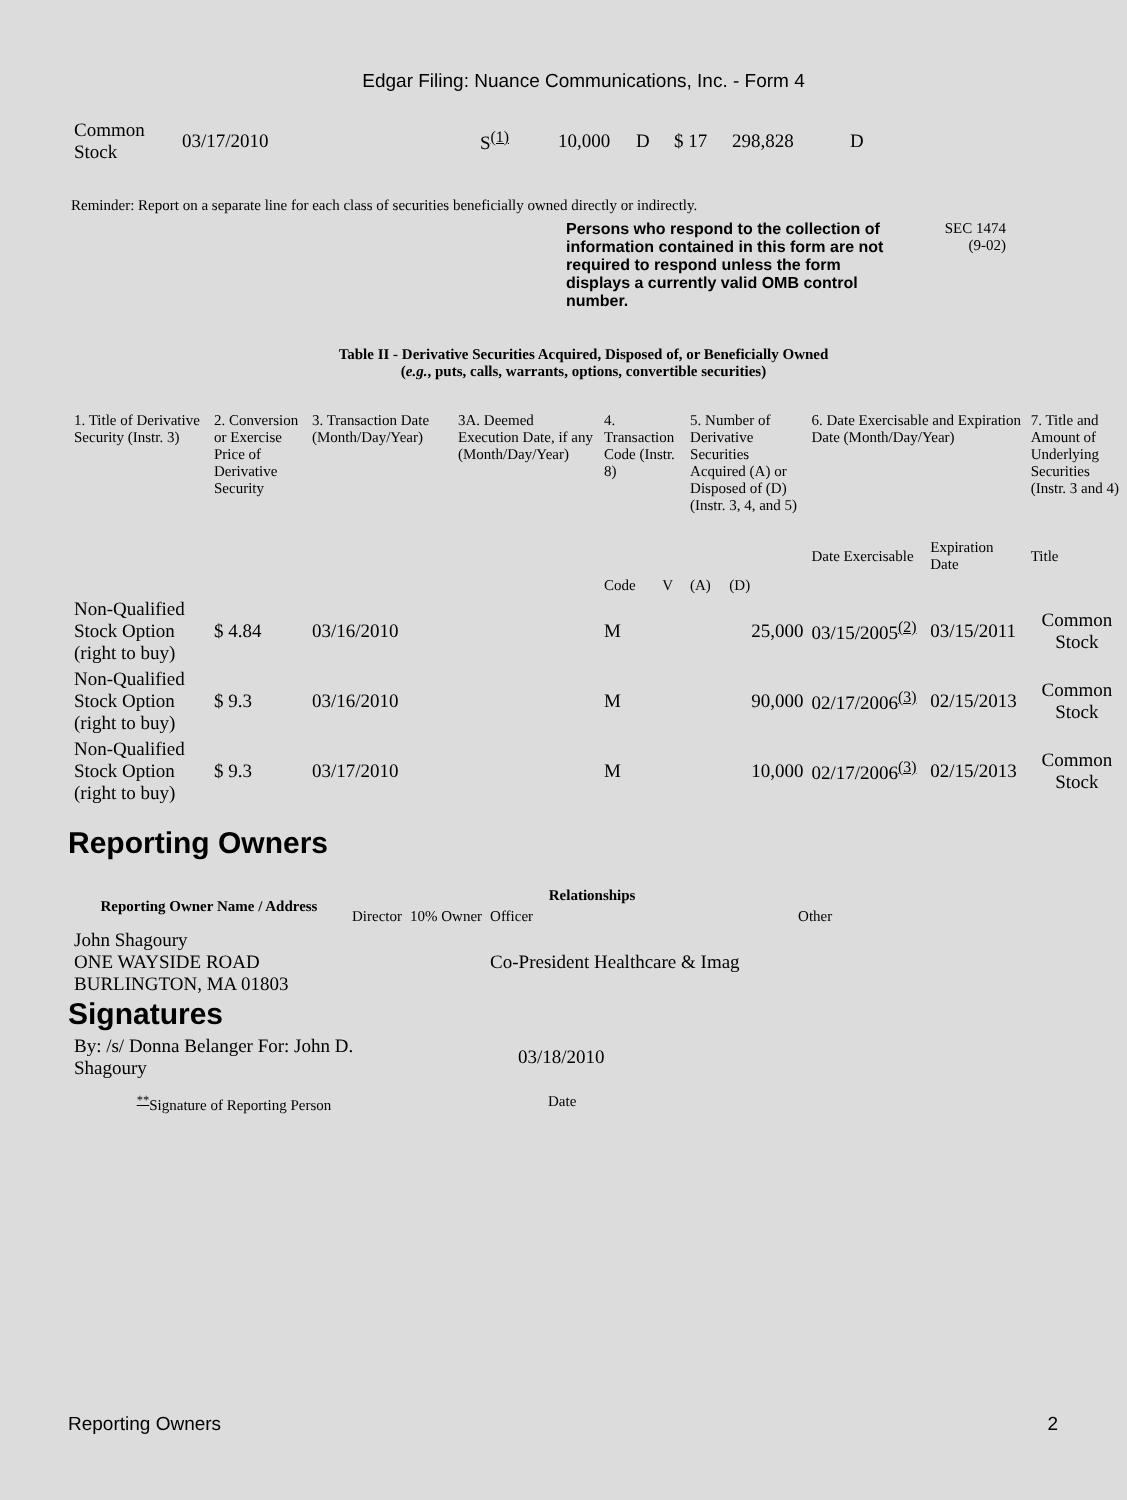Edgar Filing: Nuance Communications, Inc. - Form 4
| Common Stock | 03/17/2010 | S<sup>(1)</sup> | 10,000 | D | $ 17 | 298,828 | D |
Reminder: Report on a separate line for each class of securities beneficially owned directly or indirectly.
Persons who respond to the collection of information contained in this form are not required to respond unless the form displays a currently valid OMB control number.
SEC 1474
(9-02)
Table II - Derivative Securities Acquired, Disposed of, or Beneficially Owned
(e.g., puts, calls, warrants, options, convertible securities)
| 1. Title of Derivative Security (Instr. 3) | 2. Conversion or Exercise Price of Derivative Security | 3. Transaction Date (Month/Day/Year) | 3A. Deemed Execution Date, if any (Month/Day/Year) | 4. Transaction Code (Instr. 8) | | 5. Number of Derivative Securities Acquired (A) or Disposed of (D) (Instr. 3, 4, and 5) | | 6. Date Exercisable and Expiration Date (Month/Day/Year) | | 7. Title and Amount of Underlying Securities (Instr. 3 and 4) |
| | | | | Code | V | (A) | (D) | Date Exercisable | Expiration Date | Title |
| Non-Qualified Stock Option (right to buy) | $ 4.84 | 03/16/2010 | | M | | | 25,000 | 03/15/2005<sup>(2)</sup> | 03/15/2011 | Common Stock |
| Non-Qualified Stock Option (right to buy) | $ 9.3 | 03/16/2010 | | M | | | 90,000 | 02/17/2006<sup>(3)</sup> | 02/15/2013 | Common Stock |
| Non-Qualified Stock Option (right to buy) | $ 9.3 | 03/17/2010 | | M | | | 10,000 | 02/17/2006<sup>(3)</sup> | 02/15/2013 | Common Stock |
Reporting Owners
| Reporting Owner Name / Address | Relationships | | | |
| --- | --- | --- | --- | --- |
| | Director | 10% Owner | Officer | Other |
| John Shagoury ONE WAYSIDE ROAD BURLINGTON, MA 01803 | | | Co-President Healthcare & Imag | |
Signatures
| By: /s/ Donna Belanger For: John D. Shagoury | 03/18/2010 |
| <sup>**</sup> Signature of Reporting Person | Date |
Reporting Owners 2